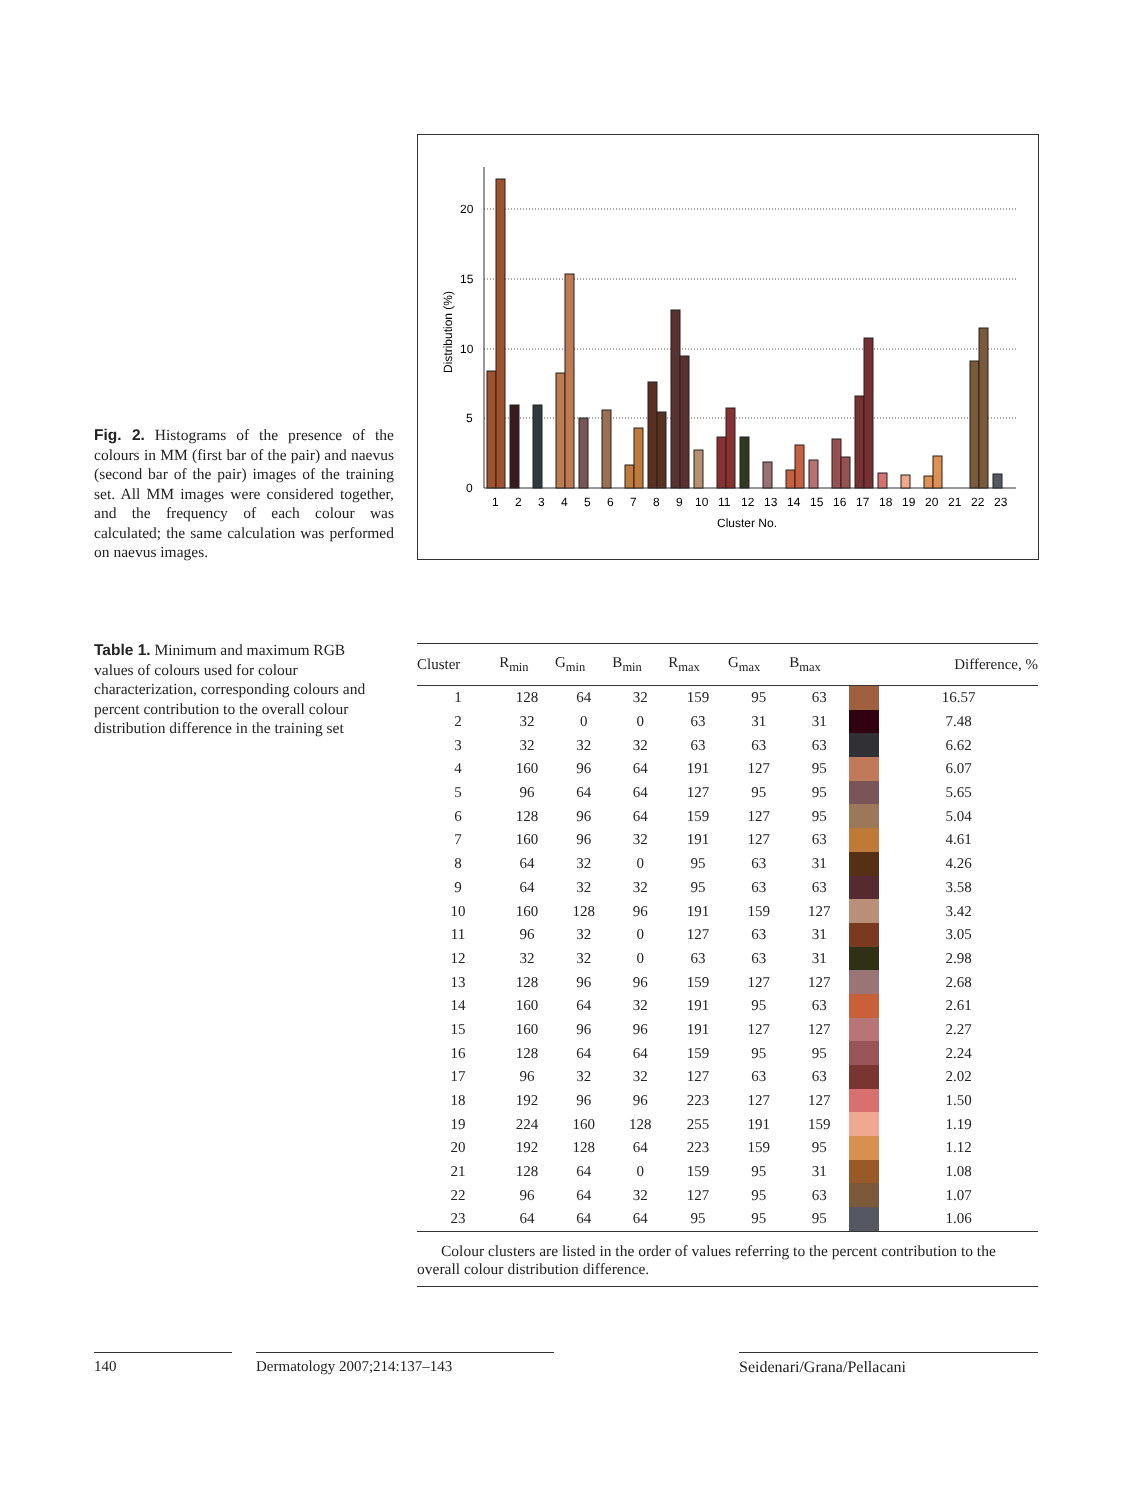Fig. 2. Histograms of the presence of the colours in MM (first bar of the pair) and naevus (second bar of the pair) images of the training set. All MM images were considered together, and the frequency of each colour was calculated; the same calculation was performed on naevus images.
20
15
10
5
0
Distribution (%)
1
2
3
4
5
6
7
8
9
10
11
12
13
14
15
16
17
18
19
20
21
22
23
Cluster No.
Table 1. Minimum and maximum RGB values of colours used for colour characterization, corresponding colours and percent contribution to the overall colour distribution difference in the training set
| Cluster | R<sub>min</sub> | G<sub>min</sub> | B<sub>min</sub> | R<sub>max</sub> | G<sub>max</sub> | B<sub>max</sub> | | Difference, % |
| --- | --- | --- | --- | --- | --- | --- | --- | --- |
| 1 | 128 | 64 | 32 | 159 | 95 | 63 | | 16.57 |
| 2 | 32 | 0 | 0 | 63 | 31 | 31 | | 7.48 |
| 3 | 32 | 32 | 32 | 63 | 63 | 63 | | 6.62 |
| 4 | 160 | 96 | 64 | 191 | 127 | 95 | | 6.07 |
| 5 | 96 | 64 | 64 | 127 | 95 | 95 | | 5.65 |
| 6 | 128 | 96 | 64 | 159 | 127 | 95 | | 5.04 |
| 7 | 160 | 96 | 32 | 191 | 127 | 63 | | 4.61 |
| 8 | 64 | 32 | 0 | 95 | 63 | 31 | | 4.26 |
| 9 | 64 | 32 | 32 | 95 | 63 | 63 | | 3.58 |
| 10 | 160 | 128 | 96 | 191 | 159 | 127 | | 3.42 |
| 11 | 96 | 32 | 0 | 127 | 63 | 31 | | 3.05 |
| 12 | 32 | 32 | 0 | 63 | 63 | 31 | | 2.98 |
| 13 | 128 | 96 | 96 | 159 | 127 | 127 | | 2.68 |
| 14 | 160 | 64 | 32 | 191 | 95 | 63 | | 2.61 |
| 15 | 160 | 96 | 96 | 191 | 127 | 127 | | 2.27 |
| 16 | 128 | 64 | 64 | 159 | 95 | 95 | | 2.24 |
| 17 | 96 | 32 | 32 | 127 | 63 | 63 | | 2.02 |
| 18 | 192 | 96 | 96 | 223 | 127 | 127 | | 1.50 |
| 19 | 224 | 160 | 128 | 255 | 191 | 159 | | 1.19 |
| 20 | 192 | 128 | 64 | 223 | 159 | 95 | | 1.12 |
| 21 | 128 | 64 | 0 | 159 | 95 | 31 | | 1.08 |
| 22 | 96 | 64 | 32 | 127 | 95 | 63 | | 1.07 |
| 23 | 64 | 64 | 64 | 95 | 95 | 95 | | 1.06 |
Colour clusters are listed in the order of values referring to the percent contribution to the overall colour distribution difference.
140 Dermatology 2007;214:137–143 Seidenari/Grana/Pellacani